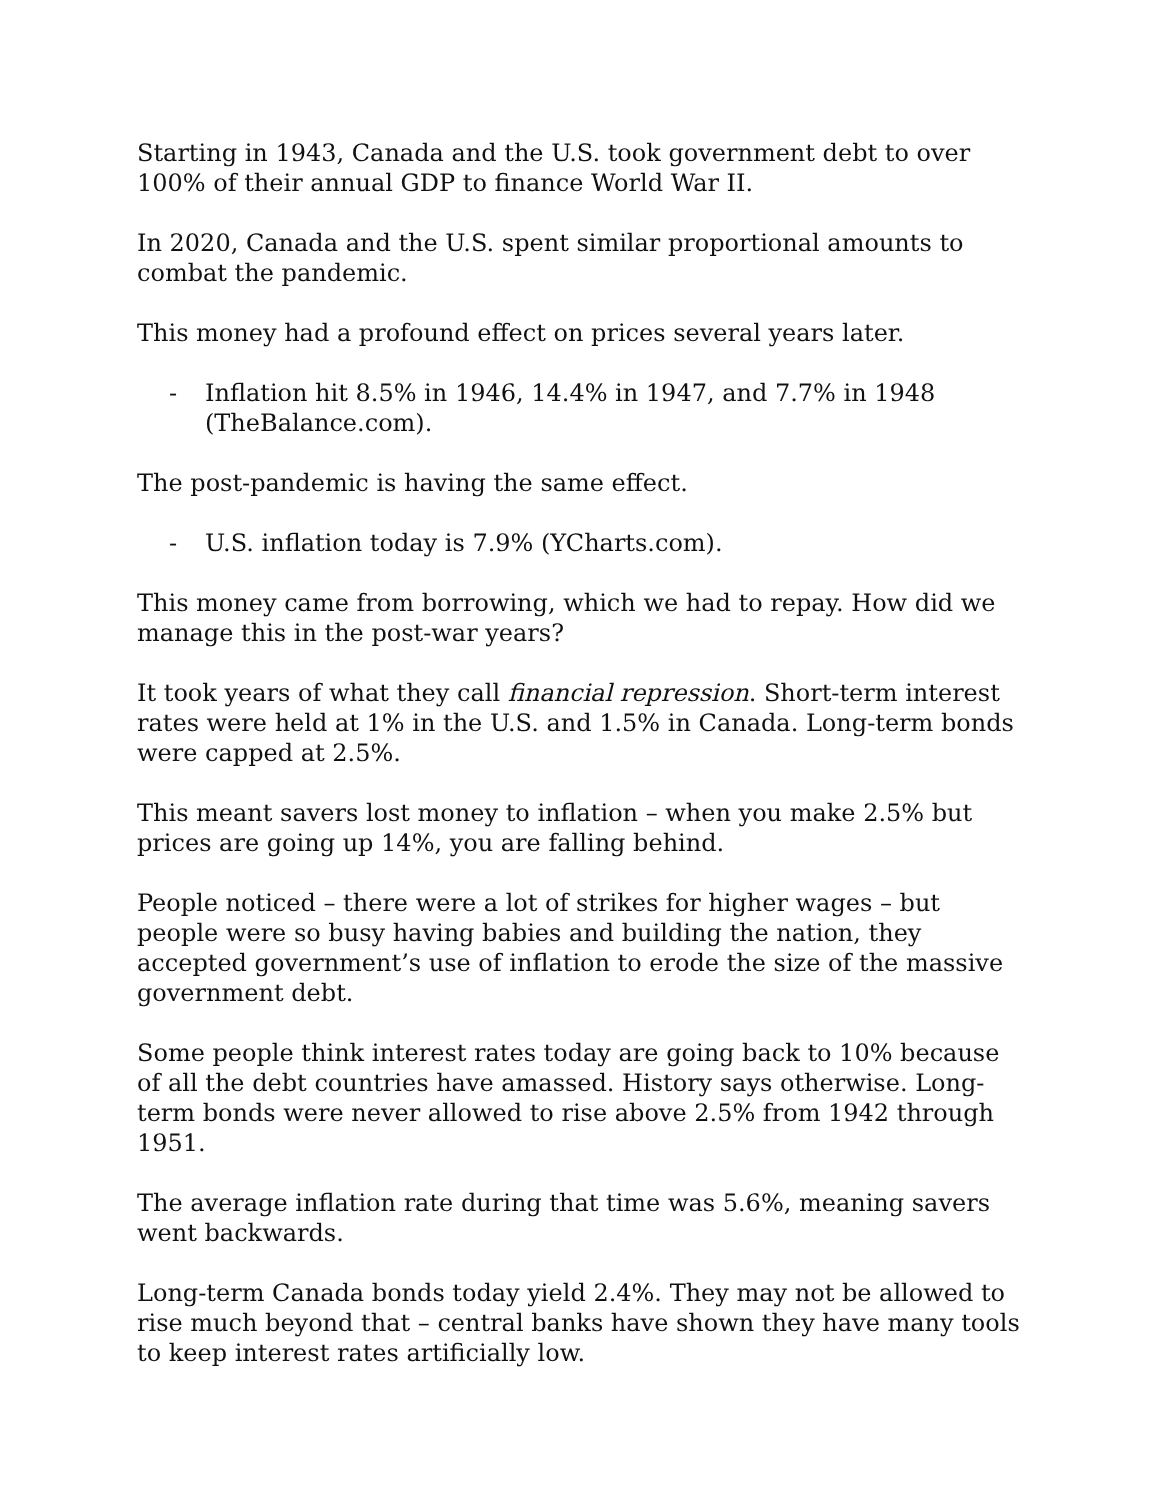Starting in 1943, Canada and the U.S. took government debt to over 100% of their annual GDP to finance World War II.
In 2020, Canada and the U.S. spent similar proportional amounts to combat the pandemic.
This money had a profound effect on prices several years later.
- Inflation hit 8.5% in 1946, 14.4% in 1947, and 7.7% in 1948 (TheBalance.com).
The post-pandemic is having the same effect.
- U.S. inflation today is 7.9% (YCharts.com).
This money came from borrowing, which we had to repay. How did we manage this in the post-war years?
It took years of what they call financial repression. Short-term interest rates were held at 1% in the U.S. and 1.5% in Canada. Long-term bonds were capped at 2.5%.
This meant savers lost money to inflation – when you make 2.5% but prices are going up 14%, you are falling behind.
People noticed – there were a lot of strikes for higher wages – but people were so busy having babies and building the nation, they accepted government’s use of inflation to erode the size of the massive government debt.
Some people think interest rates today are going back to 10% because of all the debt countries have amassed. History says otherwise. Long-term bonds were never allowed to rise above 2.5% from 1942 through 1951.
The average inflation rate during that time was 5.6%, meaning savers went backwards.
Long-term Canada bonds today yield 2.4%. They may not be allowed to rise much beyond that – central banks have shown they have many tools to keep interest rates artificially low.